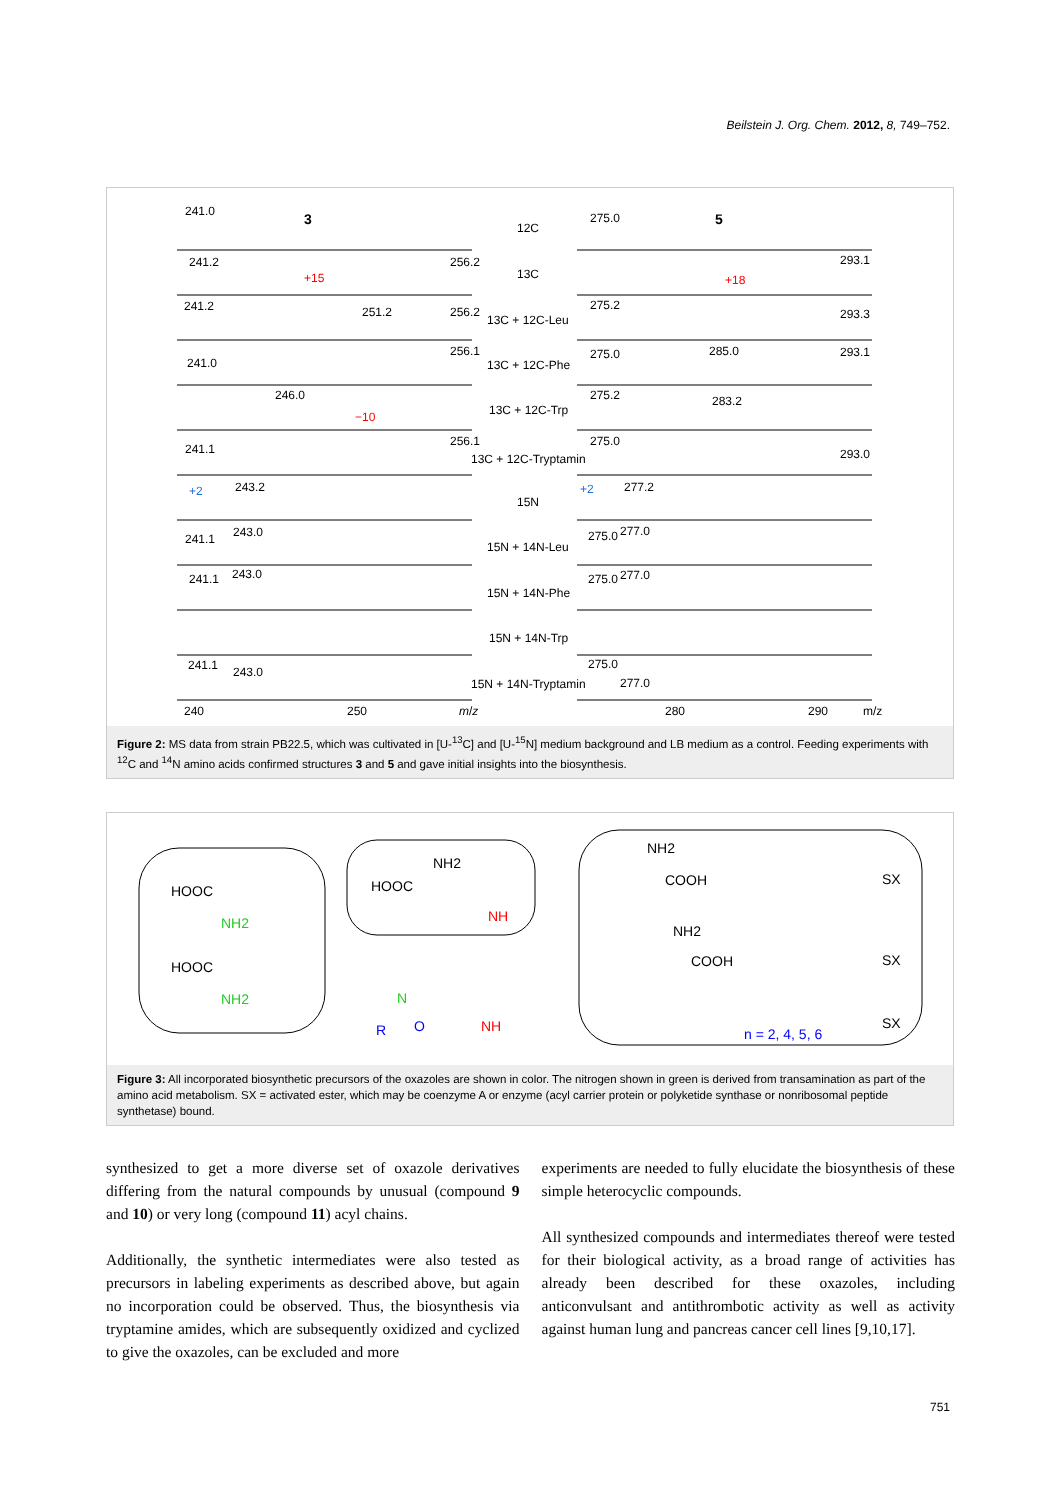Beilstein J. Org. Chem. 2012, 8, 749–752.
241.0
3
12C
275.0
5
241.2
256.2
+15
13C
293.1
+18
241.2
251.2
256.2
13C + 12C-Leu
275.2
293.3
241.0
256.1
13C + 12C-Phe
275.0
285.0
293.1
246.0
−10
13C + 12C-Trp
275.2
283.2
241.1
256.1
13C + 12C-Tryptamin
275.0
293.0
+2
243.2
15N
+2
277.2
241.1
243.0
15N + 14N-Leu
275.0
277.0
241.1
243.0
15N + 14N-Phe
275.0
277.0
15N + 14N-Trp
241.1
243.0
15N + 14N-Tryptamin
275.0
277.0
240
250
m/z
280
290
m/z
Figure 2: MS data from strain PB22.5, which was cultivated in [U-<sup>13</sup>C] and [U-<sup>15</sup>N] medium background and LB medium as a control. Feeding experiments with <sup>12</sup>C and <sup>14</sup>N amino acids confirmed structures 3 and 5 and gave initial insights into the biosynthesis.
HOOC
NH2
HOOC
NH2
NH2
HOOC
NH
NH2
COOH
SX
NH2
COOH
SX
n = 2, 4, 5, 6
SX
R
N
O
NH
Figure 3: All incorporated biosynthetic precursors of the oxazoles are shown in color. The nitrogen shown in green is derived from transamination as part of the amino acid metabolism. SX = activated ester, which may be coenzyme A or enzyme (acyl carrier protein or polyketide synthase or nonribosomal peptide synthetase) bound.
synthesized to get a more diverse set of oxazole derivatives differing from the natural compounds by unusual (compound 9 and 10) or very long (compound 11) acyl chains.
Additionally, the synthetic intermediates were also tested as precursors in labeling experiments as described above, but again no incorporation could be observed. Thus, the biosynthesis via tryptamine amides, which are subsequently oxidized and cyclized to give the oxazoles, can be excluded and more
experiments are needed to fully elucidate the biosynthesis of these simple heterocyclic compounds.
All synthesized compounds and intermediates thereof were tested for their biological activity, as a broad range of activities has already been described for these oxazoles, including anticonvulsant and antithrombotic activity as well as activity against human lung and pancreas cancer cell lines [9,10,17].
751